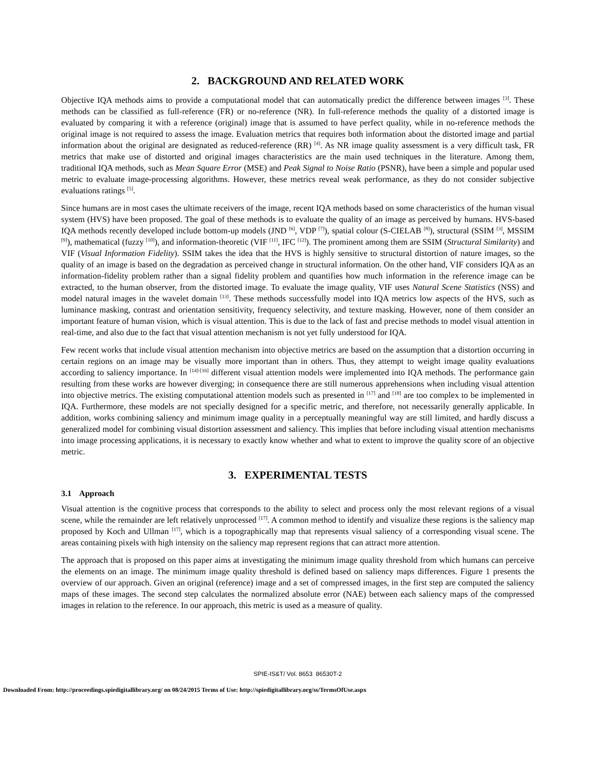2. BACKGROUND AND RELATED WORK
Objective IQA methods aims to provide a computational model that can automatically predict the difference between images <sup>[3]</sup>. These methods can be classified as full-reference (FR) or no-reference (NR). In full-reference methods the quality of a distorted image is evaluated by comparing it with a reference (original) image that is assumed to have perfect quality, while in no-reference methods the original image is not required to assess the image. Evaluation metrics that requires both information about the distorted image and partial information about the original are designated as reduced-reference (RR) <sup>[4]</sup>. As NR image quality assessment is a very difficult task, FR metrics that make use of distorted and original images characteristics are the main used techniques in the literature. Among them, traditional IQA methods, such as Mean Square Error (MSE) and Peak Signal to Noise Ratio (PSNR), have been a simple and popular used metric to evaluate image-processing algorithms. However, these metrics reveal weak performance, as they do not consider subjective evaluations ratings <sup>[5]</sup>.
Since humans are in most cases the ultimate receivers of the image, recent IQA methods based on some characteristics of the human visual system (HVS) have been proposed. The goal of these methods is to evaluate the quality of an image as perceived by humans. HVS-based IQA methods recently developed include bottom-up models (JND <sup>[6]</sup>, VDP <sup>[7]</sup>), spatial colour (S-CIELAB <sup>[8]</sup>), structural (SSIM <sup>[3]</sup>, MSSIM <sup>[9]</sup>), mathematical (fuzzy <sup>[10]</sup>), and information-theoretic (VIF <sup>[11]</sup>, IFC <sup>[12]</sup>). The prominent among them are SSIM (Structural Similarity) and VIF (Visual Information Fidelity). SSIM takes the idea that the HVS is highly sensitive to structural distortion of nature images, so the quality of an image is based on the degradation as perceived change in structural information. On the other hand, VIF considers IQA as an information-fidelity problem rather than a signal fidelity problem and quantifies how much information in the reference image can be extracted, to the human observer, from the distorted image. To evaluate the image quality, VIF uses Natural Scene Statistics (NSS) and model natural images in the wavelet domain <sup>[13]</sup>. These methods successfully model into IQA metrics low aspects of the HVS, such as luminance masking, contrast and orientation sensitivity, frequency selectivity, and texture masking. However, none of them consider an important feature of human vision, which is visual attention. This is due to the lack of fast and precise methods to model visual attention in real-time, and also due to the fact that visual attention mechanism is not yet fully understood for IQA.
Few recent works that include visual attention mechanism into objective metrics are based on the assumption that a distortion occurring in certain regions on an image may be visually more important than in others. Thus, they attempt to weight image quality evaluations according to saliency importance. In <sup>[14]-[16]</sup> different visual attention models were implemented into IQA methods. The performance gain resulting from these works are however diverging; in consequence there are still numerous apprehensions when including visual attention into objective metrics. The existing computational attention models such as presented in <sup>[17]</sup> and <sup>[18]</sup> are too complex to be implemented in IQA. Furthermore, these models are not specially designed for a specific metric, and therefore, not necessarily generally applicable. In addition, works combining saliency and minimum image quality in a perceptually meaningful way are still limited, and hardly discuss a generalized model for combining visual distortion assessment and saliency. This implies that before including visual attention mechanisms into image processing applications, it is necessary to exactly know whether and what to extent to improve the quality score of an objective metric.
3. EXPERIMENTAL TESTS
3.1 Approach
Visual attention is the cognitive process that corresponds to the ability to select and process only the most relevant regions of a visual scene, while the remainder are left relatively unprocessed <sup>[17]</sup>. A common method to identify and visualize these regions is the saliency map proposed by Koch and Ullman <sup>[17]</sup>, which is a topographically map that represents visual saliency of a corresponding visual scene. The areas containing pixels with high intensity on the saliency map represent regions that can attract more attention.
The approach that is proposed on this paper aims at investigating the minimum image quality threshold from which humans can perceive the elements on an image. The minimum image quality threshold is defined based on saliency maps differences. Figure 1 presents the overview of our approach. Given an original (reference) image and a set of compressed images, in the first step are computed the saliency maps of these images. The second step calculates the normalized absolute error (NAE) between each saliency maps of the compressed images in relation to the reference. In our approach, this metric is used as a measure of quality.
SPIE-IS&T/ Vol. 8653 86530T-2
Downloaded From: http://proceedings.spiedigitallibrary.org/ on 08/24/2015 Terms of Use: http://spiedigitallibrary.org/ss/TermsOfUse.aspx